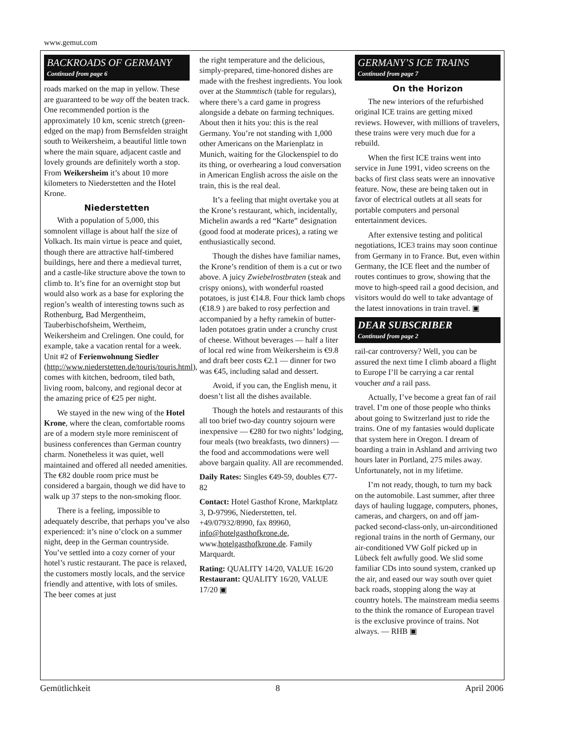www.gemut.com
BACKROADS OF GERMANY
Continued from page 6
roads marked on the map in yellow. These are guaranteed to be way off the beaten track. One recommended portion is the approximately 10 km, scenic stretch (green-edged on the map) from Bernsfelden straight south to Weikersheim, a beautiful little town where the main square, adjacent castle and lovely grounds are definitely worth a stop. From Weikersheim it’s about 10 more kilometers to Niederstetten and the Hotel Krone.
Niederstetten
With a population of 5,000, this somnolent village is about half the size of Volkach. Its main virtue is peace and quiet, though there are attractive half-timbered buildings, here and there a medieval turret, and a castle-like structure above the town to climb to. It’s fine for an overnight stop but would also work as a base for exploring the region’s wealth of interesting towns such as Rothenburg, Bad Mergentheim, Tauberbischofsheim, Wertheim, Weikersheim and Crelingen. One could, for example, take a vacation rental for a week. Unit #2 of Ferienwohnung Siedler (http://www.niederstetten.de/touris/touris.html), comes with kitchen, bedroom, tiled bath, living room, balcony, and regional decor at the amazing price of €25 per night.
We stayed in the new wing of the Hotel Krone, where the clean, comfortable rooms are of a modern style more reminiscent of business conferences than German country charm. Nonetheless it was quiet, well maintained and offered all needed amenities. The €82 double room price must be considered a bargain, though we did have to walk up 37 steps to the non-smoking floor.
There is a feeling, impossible to adequately describe, that perhaps you’ve also experienced: it’s nine o’clock on a summer night, deep in the German countryside. You’ve settled into a cozy corner of your hotel’s rustic restaurant. The pace is relaxed, the customers mostly locals, and the service friendly and attentive, with lots of smiles. The beer comes at just
the right temperature and the delicious, simply-prepared, time-honored dishes are made with the freshest ingredients. You look over at the Stammtisch (table for regulars), where there’s a card game in progress alongside a debate on farming techniques. About then it hits you: this is the real Germany. You’re not standing with 1,000 other Americans on the Marienplatz in Munich, waiting for the Glockenspiel to do its thing, or overhearing a loud conversation in American English across the aisle on the train, this is the real deal.
It’s a feeling that might overtake you at the Krone’s restaurant, which, incidentally, Michelin awards a red “Karte” designation (good food at moderate prices), a rating we enthusiastically second.
Though the dishes have familiar names, the Krone’s rendition of them is a cut or two above. A juicy Zwiebelrostbraten (steak and crispy onions), with wonderful roasted potatoes, is just €14.8. Four thick lamb chops (€18.9 ) are baked to rosy perfection and accompanied by a hefty ramekin of butter-laden potatoes gratin under a crunchy crust of cheese. Without beverages — half a liter of local red wine from Weikersheim is €9.8 and draft beer costs €2.1 — dinner for two was €45, including salad and dessert.
Avoid, if you can, the English menu, it doesn’t list all the dishes available.
Though the hotels and restaurants of this all too brief two-day country sojourn were inexpensive — €280 for two nights’ lodging, four meals (two breakfasts, two dinners) — the food and accommodations were well above bargain quality. All are recommended.
Daily Rates: Singles €49-59, doubles €77-82
Contact: Hotel Gasthof Krone, Marktplatz 3, D-97996, Niederstetten, tel. +49/07932/8990, fax 89960, info@hotelgasthofkrone.de, www.hotelgasthofkrone.de. Family Marquardt.
Rating: QUALITY 14/20, VALUE 16/20
Restaurant: QUALITY 16/20, VALUE 17/20 ▣
GERMANY’S ICE TRAINS
Continued from page 7
On the Horizon
The new interiors of the refurbished original ICE trains are getting mixed reviews. However, with millions of travelers, these trains were very much due for a rebuild.
When the first ICE trains went into service in June 1991, video screens on the backs of first class seats were an innovative feature. Now, these are being taken out in favor of electrical outlets at all seats for portable computers and personal entertainment devices.
After extensive testing and political negotiations, ICE3 trains may soon continue from Germany in to France. But, even within Germany, the ICE fleet and the number of routes continues to grow, showing that the move to high-speed rail a good decision, and visitors would do well to take advantage of the latest innovations in train travel. ▣
DEAR SUBSCRIBER
Continued from page 2
rail-car controversy? Well, you can be assured the next time I climb aboard a flight to Europe I’ll be carrying a car rental voucher and a rail pass.
Actually, I’ve become a great fan of rail travel. I’m one of those people who thinks about going to Switzerland just to ride the trains. One of my fantasies would duplicate that system here in Oregon. I dream of boarding a train in Ashland and arriving two hours later in Portland, 275 miles away. Unfortunately, not in my lifetime.
I’m not ready, though, to turn my back on the automobile. Last summer, after three days of hauling luggage, computers, phones, cameras, and chargers, on and off jam-packed second-class-only, un-airconditioned regional trains in the north of Germany, our air-conditioned VW Golf picked up in Lübeck felt awfully good. We slid some familiar CDs into sound system, cranked up the air, and eased our way south over quiet back roads, stopping along the way at country hotels. The mainstream media seems to the think the romance of European travel is the exclusive province of trains. Not always. — RHB ▣
Gemütlichkeit 8 April 2006